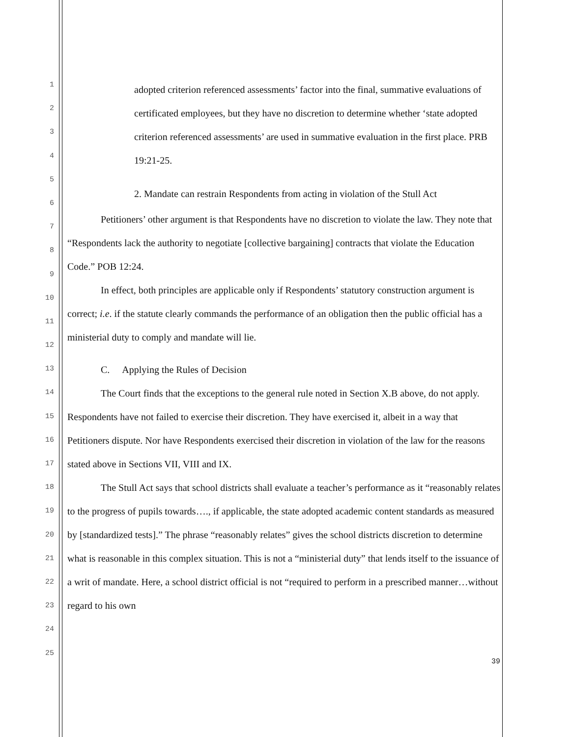1
2
3
4
5
6
7
8
9
10
11
12
13
14
15
16
17
18
19
20
21
22
23
24
25
adopted criterion referenced assessments’ factor into the final, summative evaluations of certificated employees, but they have no discretion to determine whether ‘state adopted criterion referenced assessments’ are used in summative evaluation in the first place. PRB 19:21-25.
2. Mandate can restrain Respondents from acting in violation of the Stull Act
Petitioners’ other argument is that Respondents have no discretion to violate the law. They note that “Respondents lack the authority to negotiate [collective bargaining] contracts that violate the Education Code.” POB 12:24.
In effect, both principles are applicable only if Respondents’ statutory construction argument is correct; i.e. if the statute clearly commands the performance of an obligation then the public official has a ministerial duty to comply and mandate will lie.
C. Applying the Rules of Decision
The Court finds that the exceptions to the general rule noted in Section X.B above, do not apply. Respondents have not failed to exercise their discretion. They have exercised it, albeit in a way that Petitioners dispute. Nor have Respondents exercised their discretion in violation of the law for the reasons stated above in Sections VII, VIII and IX.
The Stull Act says that school districts shall evaluate a teacher’s performance as it “reasonably relates to the progress of pupils towards…., if applicable, the state adopted academic content standards as measured by [standardized tests].” The phrase “reasonably relates” gives the school districts discretion to determine what is reasonable in this complex situation. This is not a “ministerial duty” that lends itself to the issuance of a writ of mandate. Here, a school district official is not “required to perform in a prescribed manner…without regard to his own
39